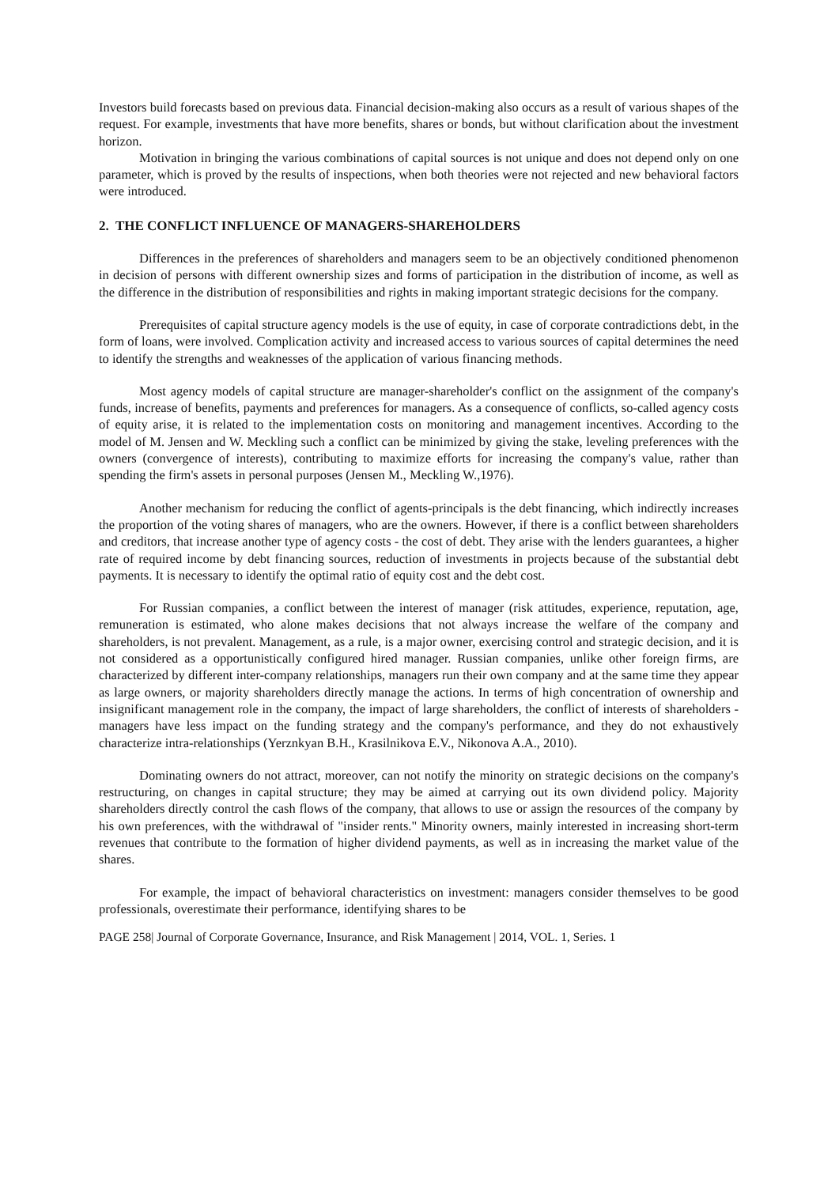Investors build forecasts based on previous data. Financial decision-making also occurs as a result of various shapes of the request. For example, investments that have more benefits, shares or bonds, but without clarification about the investment horizon.
Motivation in bringing the various combinations of capital sources is not unique and does not depend only on one parameter, which is proved by the results of inspections, when both theories were not rejected and new behavioral factors were introduced.
2. THE CONFLICT INFLUENCE OF MANAGERS-SHAREHOLDERS
Differences in the preferences of shareholders and managers seem to be an objectively conditioned phenomenon in decision of persons with different ownership sizes and forms of participation in the distribution of income, as well as the difference in the distribution of responsibilities and rights in making important strategic decisions for the company.
Prerequisites of capital structure agency models is the use of equity, in case of corporate contradictions debt, in the form of loans, were involved. Complication activity and increased access to various sources of capital determines the need to identify the strengths and weaknesses of the application of various financing methods.
Most agency models of capital structure are manager-shareholder's conflict on the assignment of the company's funds, increase of benefits, payments and preferences for managers. As a consequence of conflicts, so-called agency costs of equity arise, it is related to the implementation costs on monitoring and management incentives. According to the model of M. Jensen and W. Meckling such a conflict can be minimized by giving the stake, leveling preferences with the owners (convergence of interests), contributing to maximize efforts for increasing the company's value, rather than spending the firm's assets in personal purposes (Jensen M., Meckling W.,1976).
Another mechanism for reducing the conflict of agents-principals is the debt financing, which indirectly increases the proportion of the voting shares of managers, who are the owners. However, if there is a conflict between shareholders and creditors, that increase another type of agency costs - the cost of debt. They arise with the lenders guarantees, a higher rate of required income by debt financing sources, reduction of investments in projects because of the substantial debt payments. It is necessary to identify the optimal ratio of equity cost and the debt cost.
For Russian companies, a conflict between the interest of manager (risk attitudes, experience, reputation, age, remuneration is estimated, who alone makes decisions that not always increase the welfare of the company and shareholders, is not prevalent. Management, as a rule, is a major owner, exercising control and strategic decision, and it is not considered as a opportunistically configured hired manager. Russian companies, unlike other foreign firms, are characterized by different inter-company relationships, managers run their own company and at the same time they appear as large owners, or majority shareholders directly manage the actions. In terms of high concentration of ownership and insignificant management role in the company, the impact of large shareholders, the conflict of interests of shareholders - managers have less impact on the funding strategy and the company's performance, and they do not exhaustively characterize intra-relationships (Yerznkyan B.H., Krasilnikova E.V., Nikonova A.A., 2010).
Dominating owners do not attract, moreover, can not notify the minority on strategic decisions on the company's restructuring, on changes in capital structure; they may be aimed at carrying out its own dividend policy. Majority shareholders directly control the cash flows of the company, that allows to use or assign the resources of the company by his own preferences, with the withdrawal of "insider rents." Minority owners, mainly interested in increasing short-term revenues that contribute to the formation of higher dividend payments, as well as in increasing the market value of the shares.
For example, the impact of behavioral characteristics on investment: managers consider themselves to be good professionals, overestimate their performance, identifying shares to be
PAGE 258| Journal of Corporate Governance, Insurance, and Risk Management | 2014, VOL. 1, Series. 1